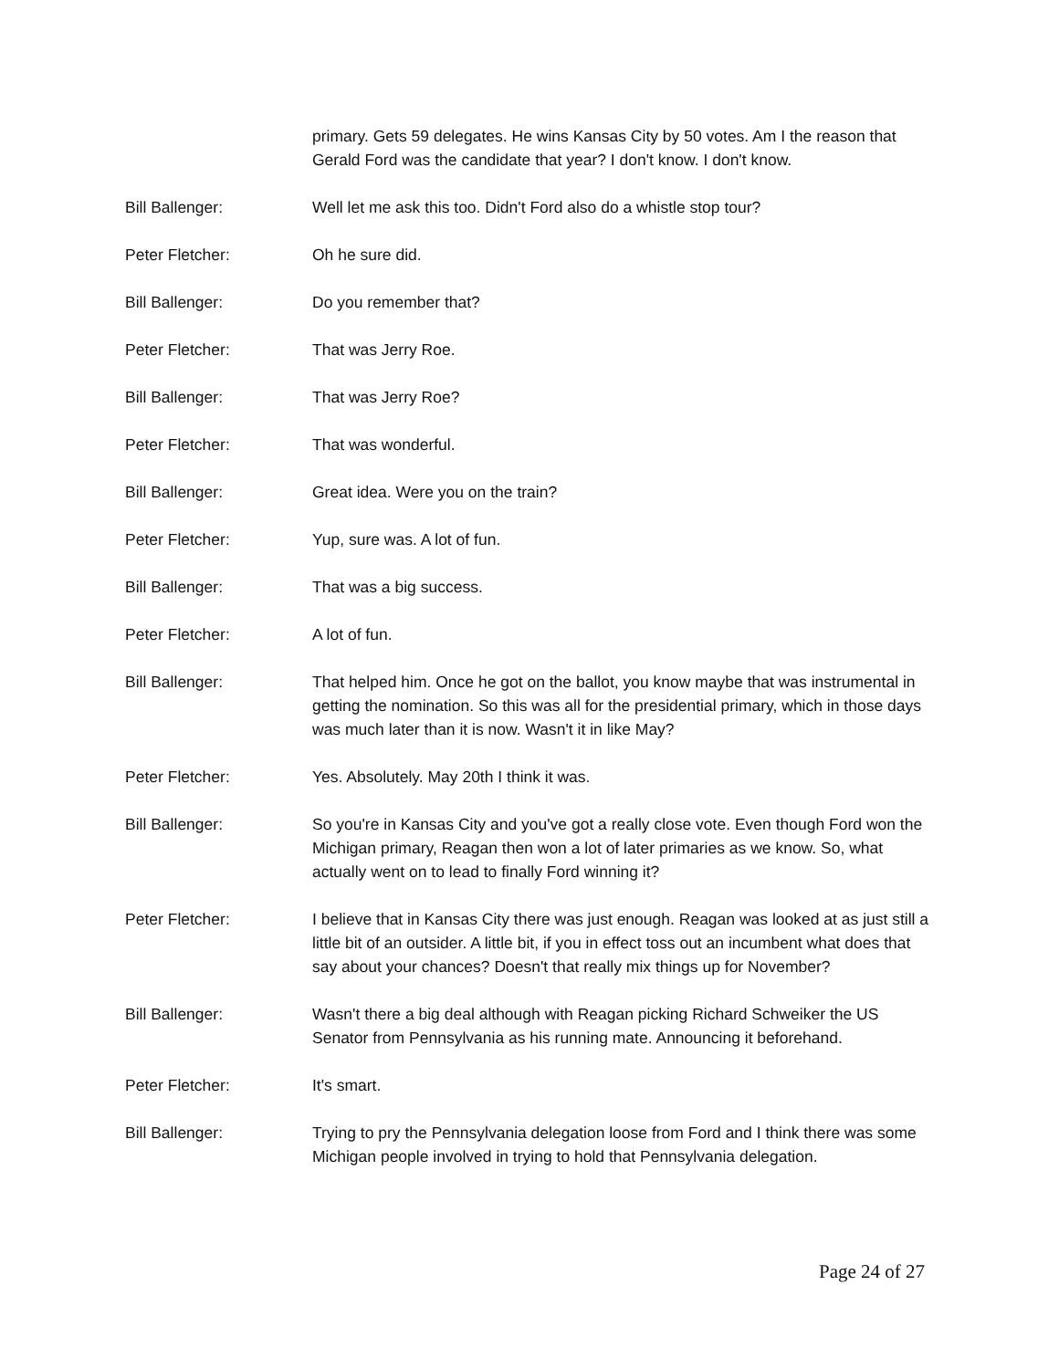primary. Gets 59 delegates. He wins Kansas City by 50 votes. Am I the reason that Gerald Ford was the candidate that year? I don't know. I don't know.
Bill Ballenger: Well let me ask this too. Didn't Ford also do a whistle stop tour?
Peter Fletcher: Oh he sure did.
Bill Ballenger: Do you remember that?
Peter Fletcher: That was Jerry Roe.
Bill Ballenger: That was Jerry Roe?
Peter Fletcher: That was wonderful.
Bill Ballenger: Great idea. Were you on the train?
Peter Fletcher: Yup, sure was. A lot of fun.
Bill Ballenger: That was a big success.
Peter Fletcher: A lot of fun.
Bill Ballenger: That helped him. Once he got on the ballot, you know maybe that was instrumental in getting the nomination. So this was all for the presidential primary, which in those days was much later than it is now. Wasn't it in like May?
Peter Fletcher: Yes. Absolutely. May 20th I think it was.
Bill Ballenger: So you're in Kansas City and you've got a really close vote. Even though Ford won the Michigan primary, Reagan then won a lot of later primaries as we know. So, what actually went on to lead to finally Ford winning it?
Peter Fletcher: I believe that in Kansas City there was just enough. Reagan was looked at as just still a little bit of an outsider. A little bit, if you in effect toss out an incumbent what does that say about your chances? Doesn't that really mix things up for November?
Bill Ballenger: Wasn't there a big deal although with Reagan picking Richard Schweiker the US Senator from Pennsylvania as his running mate. Announcing it beforehand.
Peter Fletcher: It's smart.
Bill Ballenger: Trying to pry the Pennsylvania delegation loose from Ford and I think there was some Michigan people involved in trying to hold that Pennsylvania delegation.
Page 24 of 27